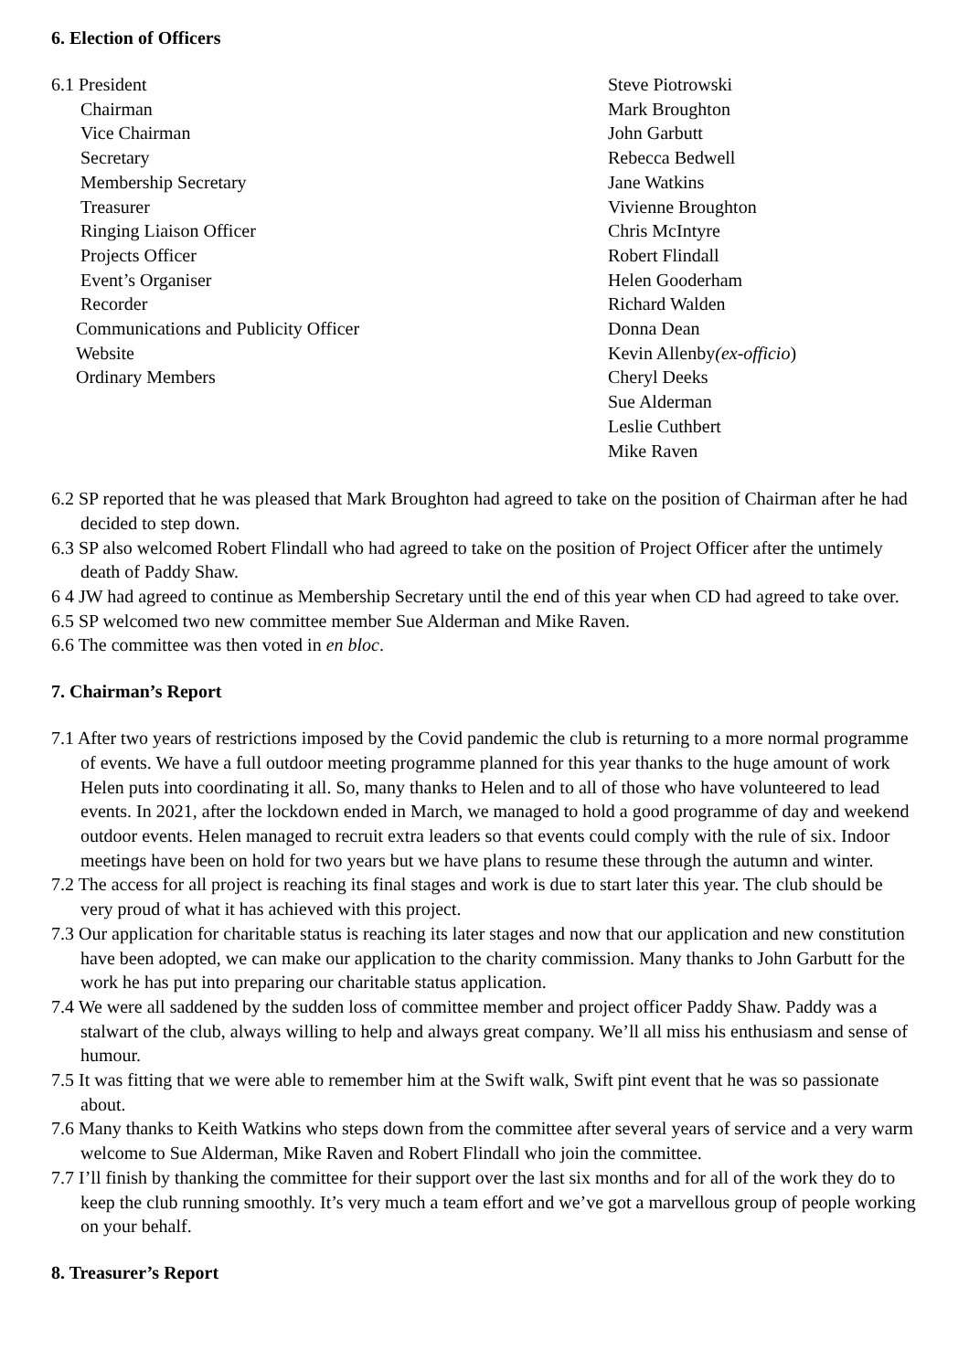6. Election of Officers
| 6.1 President | Steve Piotrowski |
| Chairman | Mark Broughton |
| Vice Chairman | John Garbutt |
| Secretary | Rebecca Bedwell |
| Membership Secretary | Jane Watkins |
| Treasurer | Vivienne Broughton |
| Ringing Liaison Officer | Chris McIntyre |
| Projects Officer | Robert Flindall |
| Event’s Organiser | Helen Gooderham |
| Recorder | Richard Walden |
| Communications and Publicity Officer | Donna Dean |
| Website | Kevin Allenby (ex-officio ) |
| Ordinary Members | Cheryl Deeks |
| | Sue Alderman |
| | Leslie Cuthbert |
| | Mike Raven |
6.2 SP reported that he was pleased that Mark Broughton had agreed to take on the position of Chairman after he had decided to step down.
6.3 SP also welcomed Robert Flindall who had agreed to take on the position of Project Officer after the untimely death of Paddy Shaw.
6 4 JW had agreed to continue as Membership Secretary until the end of this year when CD had agreed to take over.
6.5 SP welcomed two new committee member Sue Alderman and Mike Raven.
6.6 The committee was then voted in en bloc.
7. Chairman’s Report
7.1 After two years of restrictions imposed by the Covid pandemic the club is returning to a more normal programme of events. We have a full outdoor meeting programme planned for this year thanks to the huge amount of work Helen puts into coordinating it all. So, many thanks to Helen and to all of those who have volunteered to lead events. In 2021, after the lockdown ended in March, we managed to hold a good programme of day and weekend outdoor events. Helen managed to recruit extra leaders so that events could comply with the rule of six. Indoor meetings have been on hold for two years but we have plans to resume these through the autumn and winter.
7.2 The access for all project is reaching its final stages and work is due to start later this year. The club should be very proud of what it has achieved with this project.
7.3 Our application for charitable status is reaching its later stages and now that our application and new constitution have been adopted, we can make our application to the charity commission. Many thanks to John Garbutt for the work he has put into preparing our charitable status application.
7.4 We were all saddened by the sudden loss of committee member and project officer Paddy Shaw. Paddy was a stalwart of the club, always willing to help and always great company. We’ll all miss his enthusiasm and sense of humour.
7.5 It was fitting that we were able to remember him at the Swift walk, Swift pint event that he was so passionate about.
7.6 Many thanks to Keith Watkins who steps down from the committee after several years of service and a very warm welcome to Sue Alderman, Mike Raven and Robert Flindall who join the committee.
7.7 I’ll finish by thanking the committee for their support over the last six months and for all of the work they do to keep the club running smoothly. It’s very much a team effort and we’ve got a marvellous group of people working on your behalf.
8. Treasurer’s Report